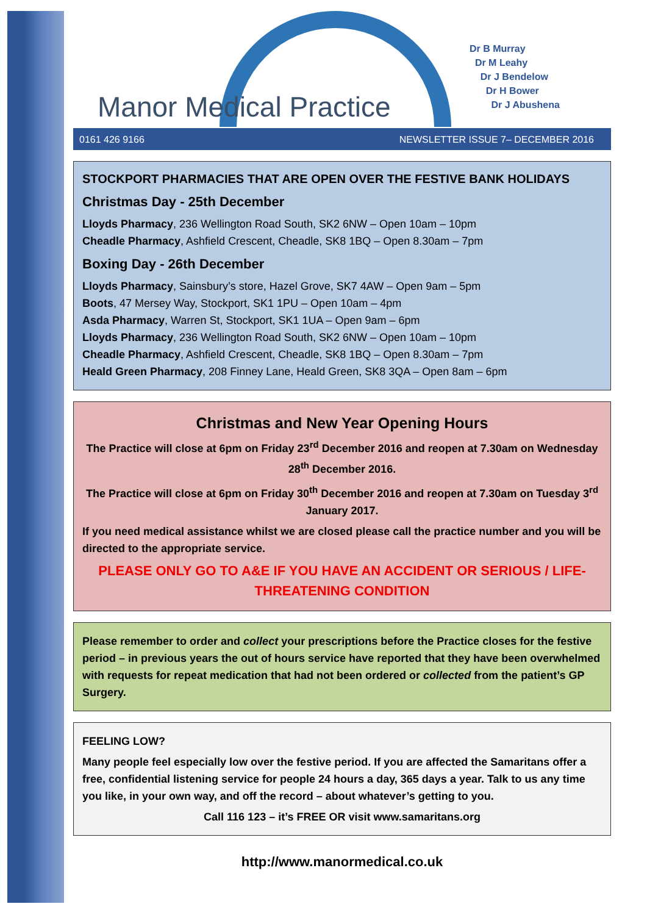Manor Medical Practice
Dr B Murray
Dr M Leahy
Dr J Bendelow
Dr H Bower
Dr J Abushena
0161 426 9166 NEWSLETTER ISSUE 7– DECEMBER 2016
STOCKPORT PHARMACIES THAT ARE OPEN OVER THE FESTIVE BANK HOLIDAYS
Christmas Day - 25th December
Lloyds Pharmacy, 236 Wellington Road South, SK2 6NW – Open 10am – 10pm
Cheadle Pharmacy, Ashfield Crescent, Cheadle, SK8 1BQ – Open 8.30am – 7pm
Boxing Day - 26th December
Lloyds Pharmacy, Sainsbury’s store, Hazel Grove, SK7 4AW – Open 9am – 5pm
Boots, 47 Mersey Way, Stockport, SK1 1PU – Open 10am – 4pm
Asda Pharmacy, Warren St, Stockport, SK1 1UA – Open 9am – 6pm
Lloyds Pharmacy, 236 Wellington Road South, SK2 6NW – Open 10am – 10pm
Cheadle Pharmacy, Ashfield Crescent, Cheadle, SK8 1BQ – Open 8.30am – 7pm
Heald Green Pharmacy, 208 Finney Lane, Heald Green, SK8 3QA – Open 8am – 6pm
Christmas and New Year Opening Hours
The Practice will close at 6pm on Friday 23<sup>rd</sup> December 2016 and reopen at 7.30am on Wednesday 28<sup>th</sup> December 2016.
The Practice will close at 6pm on Friday 30<sup>th</sup> December 2016 and reopen at 7.30am on Tuesday 3<sup>rd</sup> January 2017.
If you need medical assistance whilst we are closed please call the practice number and you will be directed to the appropriate service.
PLEASE ONLY GO TO A&E IF YOU HAVE AN ACCIDENT OR SERIOUS / LIFE-THREATENING CONDITION
Please remember to order and collect your prescriptions before the Practice closes for the festive period – in previous years the out of hours service have reported that they have been overwhelmed with requests for repeat medication that had not been ordered or collected from the patient’s GP Surgery.
FEELING LOW?
Many people feel especially low over the festive period. If you are affected the Samaritans offer a free, confidential listening service for people 24 hours a day, 365 days a year. Talk to us any time you like, in your own way, and off the record – about whatever’s getting to you.
Call 116 123 – it’s FREE OR visit www.samaritans.org
http://www.manormedical.co.uk